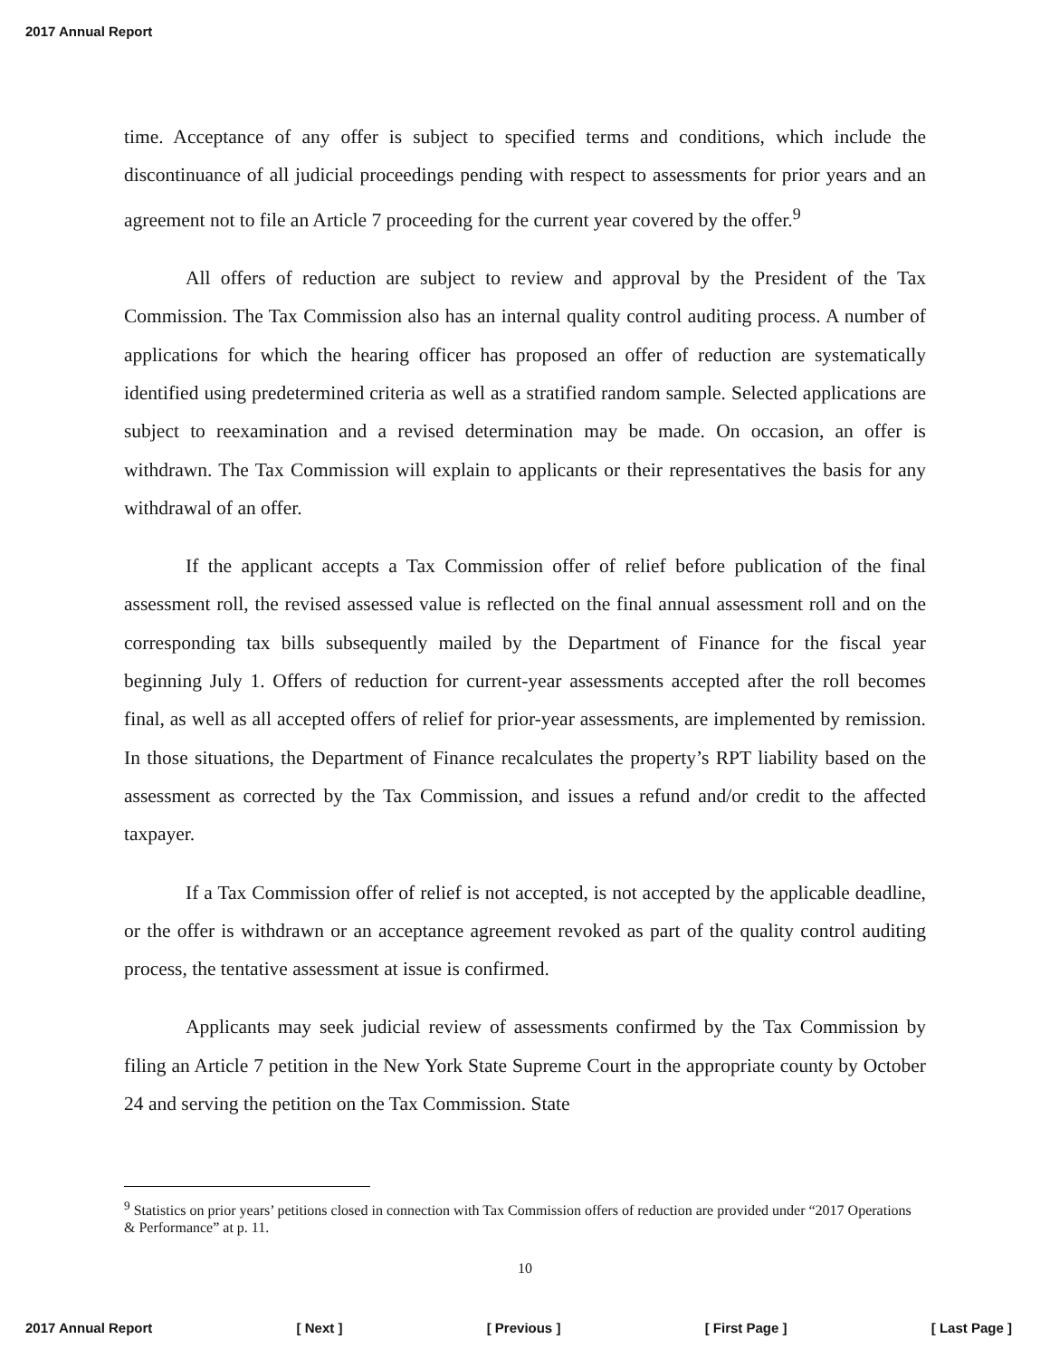2017 Annual Report
time. Acceptance of any offer is subject to specified terms and conditions, which include the discontinuance of all judicial proceedings pending with respect to assessments for prior years and an agreement not to file an Article 7 proceeding for the current year covered by the offer.<sup>9</sup>
All offers of reduction are subject to review and approval by the President of the Tax Commission. The Tax Commission also has an internal quality control auditing process. A number of applications for which the hearing officer has proposed an offer of reduction are systematically identified using predetermined criteria as well as a stratified random sample. Selected applications are subject to reexamination and a revised determination may be made. On occasion, an offer is withdrawn. The Tax Commission will explain to applicants or their representatives the basis for any withdrawal of an offer.
If the applicant accepts a Tax Commission offer of relief before publication of the final assessment roll, the revised assessed value is reflected on the final annual assessment roll and on the corresponding tax bills subsequently mailed by the Department of Finance for the fiscal year beginning July 1. Offers of reduction for current-year assessments accepted after the roll becomes final, as well as all accepted offers of relief for prior-year assessments, are implemented by remission. In those situations, the Department of Finance recalculates the property’s RPT liability based on the assessment as corrected by the Tax Commission, and issues a refund and/or credit to the affected taxpayer.
If a Tax Commission offer of relief is not accepted, is not accepted by the applicable deadline, or the offer is withdrawn or an acceptance agreement revoked as part of the quality control auditing process, the tentative assessment at issue is confirmed.
Applicants may seek judicial review of assessments confirmed by the Tax Commission by filing an Article 7 petition in the New York State Supreme Court in the appropriate county by October 24 and serving the petition on the Tax Commission. State
<sup>9</sup> Statistics on prior years’ petitions closed in connection with Tax Commission offers of reduction are provided under “2017 Operations & Performance” at p. 11.
10
2017 Annual Report [ Next ] [ Previous ] [ First Page ] [ Last Page ]